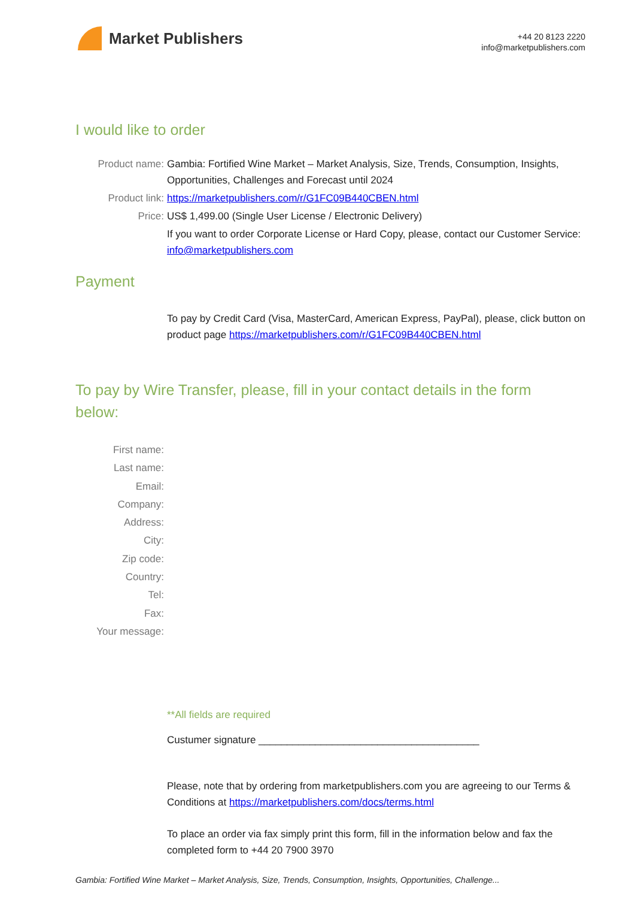Market Publishers
+44 20 8123 2220
info@marketpublishers.com
I would like to order
Product name: Gambia: Fortified Wine Market – Market Analysis, Size, Trends, Consumption, Insights, Opportunities, Challenges and Forecast until 2024
Product link: https://marketpublishers.com/r/G1FC09B440CBEN.html
Price: US$ 1,499.00 (Single User License / Electronic Delivery)
If you want to order Corporate License or Hard Copy, please, contact our Customer Service:
info@marketpublishers.com
Payment
To pay by Credit Card (Visa, MasterCard, American Express, PayPal), please, click button on product page https://marketpublishers.com/r/G1FC09B440CBEN.html
To pay by Wire Transfer, please, fill in your contact details in the form below:
First name:
Last name:
Email:
Company:
Address:
City:
Zip code:
Country:
Tel:
Fax:
Your message:
**All fields are required
Custumer signature _______________________________________
Please, note that by ordering from marketpublishers.com you are agreeing to our Terms & Conditions at https://marketpublishers.com/docs/terms.html
To place an order via fax simply print this form, fill in the information below and fax the completed form to +44 20 7900 3970
Gambia: Fortified Wine Market – Market Analysis, Size, Trends, Consumption, Insights, Opportunities, Challenge...